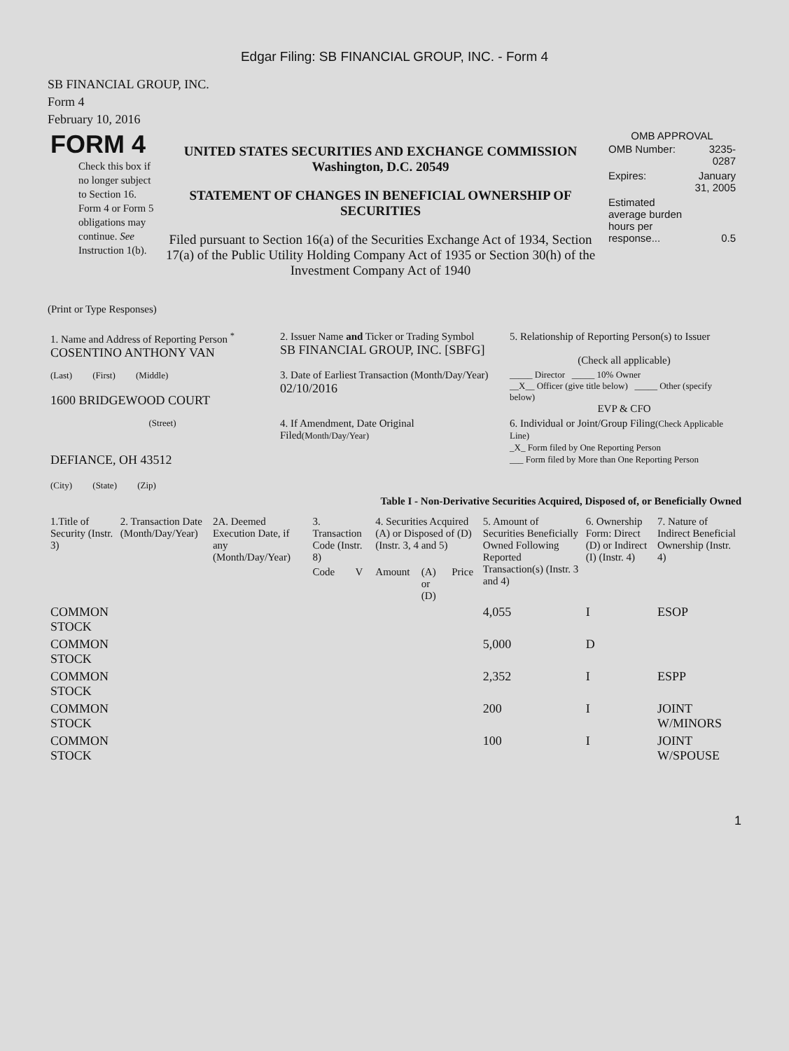Edgar Filing: SB FINANCIAL GROUP, INC. - Form 4
SB FINANCIAL GROUP, INC.
Form 4
February 10, 2016
| FORM 4 Check this box if no longer subject to Section 16. Form 4 or Form 5 obligations may continue. See Instruction 1(b). | UNITED STATES SECURITIES AND EXCHANGE COMMISSION Washington, D.C. 20549 STATEMENT OF CHANGES IN BENEFICIAL OWNERSHIP OF SECURITIES Filed pursuant to Section 16(a) of the Securities Exchange Act of 1934, Section 17(a) of the Public Utility Holding Company Act of 1935 or Section 30(h) of the Investment Company Act of 1940 | OMB APPROVAL / OMB Number: / 3235-0287 / / Expires: / January 31, 2005 / / Estimated average burden hours per response... / 0.5 / |
(Print or Type Responses)
| 1. Name and Address of Reporting Person <sup>*</sup> COSENTINO ANTHONY VAN | 2. Issuer Name and Ticker or Trading Symbol SB FINANCIAL GROUP, INC. [SBFG] | 5. Relationship of Reporting Person(s) to Issuer (Check all applicable) |
| (Last) (First) (Middle) 1600 BRIDGEWOOD COURT | 3. Date of Earliest Transaction (Month/Day/Year) 02/10/2016 | _____ Director _____ 10% Owner __X__ Officer (give title below) _____ Other (specify below) EVP & CFO |
| (Street) DEFIANCE, OH 43512 (City) (State) (Zip) | 4. If Amendment, Date Original Filed (Month/Day/Year) | 6. Individual or Joint/Group Filing (Check Applicable Line) _X_ Form filed by One Reporting Person ___ Form filed by More than One Reporting Person |
Table I - Non-Derivative Securities Acquired, Disposed of, or Beneficially Owned
| 1.Title of Security (Instr. 3) | 2. Transaction Date (Month/Day/Year) | 2A. Deemed Execution Date, if any (Month/Day/Year) | 3. Transaction Code (Instr. 8) | | 4. Securities Acquired (A) or Disposed of (D) (Instr. 3, 4 and 5) | | | 5. Amount of Securities Beneficially Owned Following Reported Transaction(s) (Instr. 3 and 4) | 6. Ownership Form: Direct (D) or Indirect (I) (Instr. 4) | 7. Nature of Indirect Beneficial Ownership (Instr. 4) |
| --- | --- | --- | --- | --- | --- | --- | --- | --- | --- | --- |
| | | | Code | V | Amount | (A) or (D) | Price | | | |
| COMMON STOCK | | | | | | | | 4,055 | I | ESOP |
| COMMON STOCK | | | | | | | | 5,000 | D | |
| COMMON STOCK | | | | | | | | 2,352 | I | ESPP |
| COMMON STOCK | | | | | | | | 200 | I | JOINT W/MINORS |
| COMMON STOCK | | | | | | | | 100 | I | JOINT W/SPOUSE |
1